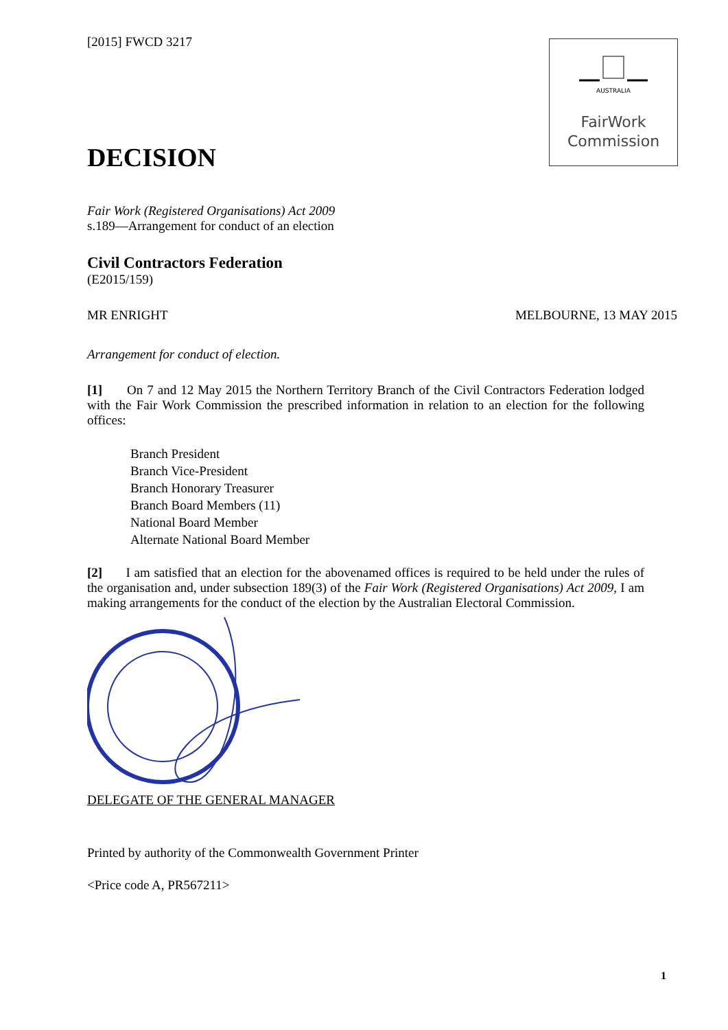AUSTRALIA
FairWork
Commission
[2015] FWCD 3217
DECISION
Fair Work (Registered Organisations) Act 2009
s.189—Arrangement for conduct of an election
Civil Contractors Federation
(E2015/159)
MR ENRIGHT MELBOURNE, 13 MAY 2015
Arrangement for conduct of election.
[1] On 7 and 12 May 2015 the Northern Territory Branch of the Civil Contractors Federation lodged with the Fair Work Commission the prescribed information in relation to an election for the following offices:
Branch President
Branch Vice-President
Branch Honorary Treasurer
Branch Board Members (11)
National Board Member
Alternate National Board Member
[2] I am satisfied that an election for the abovenamed offices is required to be held under the rules of the organisation and, under subsection 189(3) of the Fair Work (Registered Organisations) Act 2009, I am making arrangements for the conduct of the election by the Australian Electoral Commission.
DELEGATE OF THE GENERAL MANAGER
Printed by authority of the Commonwealth Government Printer
<Price code A, PR567211>
1